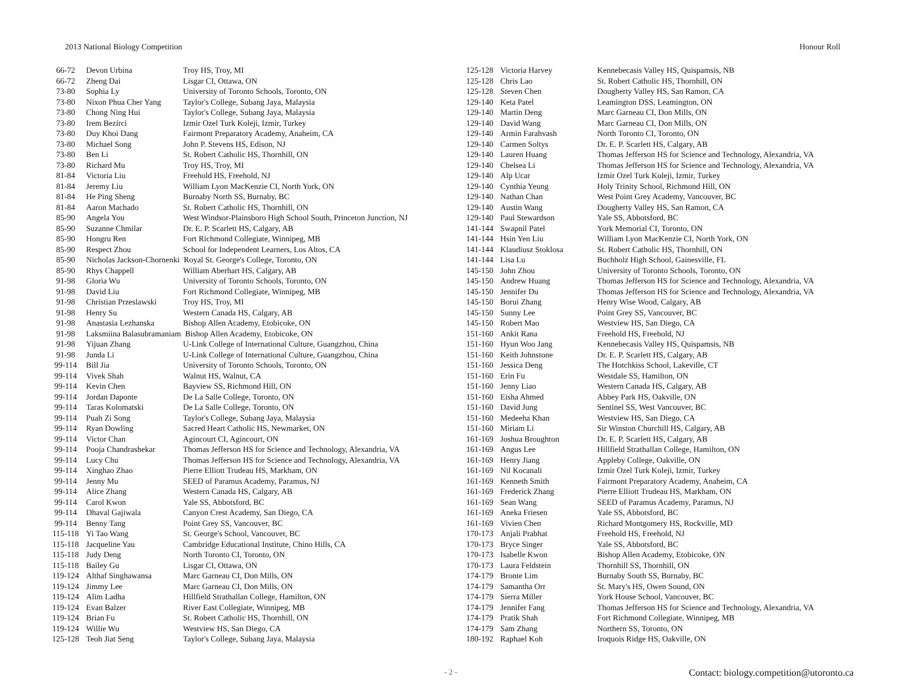2013 National Biology Competition Honour Roll
| 66-72 | Devon Urbina | Troy HS, Troy, MI |
| 66-72 | Zheng Dai | Lisgar CI, Ottawa, ON |
| 73-80 | Sophia Ly | University of Toronto Schools, Toronto, ON |
| 73-80 | Nixon Phua Cher Yang | Taylor's College, Subang Jaya, Malaysia |
| 73-80 | Chong Ning Hui | Taylor's College, Subang Jaya, Malaysia |
| 73-80 | Irem Bezirci | Izmir Ozel Turk Koleji, Izmir, Turkey |
| 73-80 | Duy Khoi Dang | Fairmont Preparatory Academy, Anaheim, CA |
| 73-80 | Michael Song | John P. Stevens HS, Edison, NJ |
| 73-80 | Ben Li | St. Robert Catholic HS, Thornhill, ON |
| 73-80 | Richard Mu | Troy HS, Troy, MI |
| 81-84 | Victoria Liu | Freehold HS, Freehold, NJ |
| 81-84 | Jeremy Liu | William Lyon MacKenzie CI, North York, ON |
| 81-84 | He Ping Sheng | Burnaby North SS, Burnaby, BC |
| 81-84 | Aaron Machado | St. Robert Catholic HS, Thornhill, ON |
| 85-90 | Angela You | West Windsor-Plainsboro High School South, Princeton Junction, NJ |
| 85-90 | Suzanne Chmilar | Dr. E. P. Scarlett HS, Calgary, AB |
| 85-90 | Hongru Ren | Fort Richmond Collegiate, Winnipeg, MB |
| 85-90 | Respect Zhou | School for Independent Learners, Los Altos, CA |
| 85-90 | Nicholas Jackson-Chornenki Royal St. George's College, Toronto, ON | |
| 85-90 | Rhys Chappell | William Aberhart HS, Calgary, AB |
| 91-98 | Gloria Wu | University of Toronto Schools, Toronto, ON |
| 91-98 | David Liu | Fort Richmond Collegiate, Winnipeg, MB |
| 91-98 | Christian Przeslawski | Troy HS, Troy, MI |
| 91-98 | Henry Su | Western Canada HS, Calgary, AB |
| 91-98 | Anastasia Lezhanska | Bishop Allen Academy, Etobicoke, ON |
| 91-98 | Laksmiina Balasubramaniam Bishop Allen Academy, Etobicoke, ON | |
| 91-98 | Yijuan Zhang | U-Link College of International Culture, Guangzhou, China |
| 91-98 | Junda Li | U-Link College of International Culture, Guangzhou, China |
| 99-114 | Bill Jia | University of Toronto Schools, Toronto, ON |
| 99-114 | Vivek Shah | Walnut HS, Walnut, CA |
| 99-114 | Kevin Chen | Bayview SS, Richmond Hill, ON |
| 99-114 | Jordan Daponte | De La Salle College, Toronto, ON |
| 99-114 | Taras Kolomatski | De La Salle College, Toronto, ON |
| 99-114 | Puah Zi Song | Taylor's College, Subang Jaya, Malaysia |
| 99-114 | Ryan Dowling | Sacred Heart Catholic HS, Newmarket, ON |
| 99-114 | Victor Chan | Agincourt CI, Agincourt, ON |
| 99-114 | Pooja Chandrashekar | Thomas Jefferson HS for Science and Technology, Alexandria, VA |
| 99-114 | Lucy Chu | Thomas Jefferson HS for Science and Technology, Alexandria, VA |
| 99-114 | Xinghao Zhao | Pierre Elliott Trudeau HS, Markham, ON |
| 99-114 | Jenny Mu | SEED of Paramus Academy, Paramus, NJ |
| 99-114 | Alice Zhang | Western Canada HS, Calgary, AB |
| 99-114 | Carol Kwon | Yale SS, Abbotsford, BC |
| 99-114 | Dhaval Gajiwala | Canyon Crest Academy, San Diego, CA |
| 99-114 | Benny Tang | Point Grey SS, Vancouver, BC |
| 115-118 | Yi Tao Wang | St. George's School, Vancouver, BC |
| 115-118 | Jacqueline Yau | Cambridge Educational Institute, Chino Hills, CA |
| 115-118 | Judy Deng | North Toronto CI, Toronto, ON |
| 115-118 | Bailey Gu | Lisgar CI, Ottawa, ON |
| 119-124 | Althaf Singhawansa | Marc Garneau CI, Don Mills, ON |
| 119-124 | Jimmy Lee | Marc Garneau CI, Don Mills, ON |
| 119-124 | Alim Ladha | Hillfield Strathallan College, Hamilton, ON |
| 119-124 | Evan Balzer | River East Collegiate, Winnipeg, MB |
| 119-124 | Brian Fu | St. Robert Catholic HS, Thornhill, ON |
| 119-124 | Willie Wu | Westview HS, San Diego, CA |
| 125-128 | Teoh Jiat Seng | Taylor's College, Subang Jaya, Malaysia |
| 125-128 | Victoria Harvey | Kennebecasis Valley HS, Quispamsis, NB |
| 125-128 | Chris Lao | St. Robert Catholic HS, Thornhill, ON |
| 125-128 | Steven Chen | Dougherty Valley HS, San Ramon, CA |
| 129-140 | Keta Patel | Leamington DSS, Leamington, ON |
| 129-140 | Martin Deng | Marc Garneau CI, Don Mills, ON |
| 129-140 | David Wang | Marc Garneau CI, Don Mills, ON |
| 129-140 | Armin Farahvash | North Toronto CI, Toronto, ON |
| 129-140 | Carmen Soltys | Dr. E. P. Scarlett HS, Calgary, AB |
| 129-140 | Lauren Huang | Thomas Jefferson HS for Science and Technology, Alexandria, VA |
| 129-140 | Chelsea Li | Thomas Jefferson HS for Science and Technology, Alexandria, VA |
| 129-140 | Alp Ucar | Izmir Ozel Turk Koleji, Izmir, Turkey |
| 129-140 | Cynthia Yeung | Holy Trinity School, Richmond Hill, ON |
| 129-140 | Nathan Chan | West Point Grey Academy, Vancouver, BC |
| 129-140 | Austin Wang | Dougherty Valley HS, San Ramon, CA |
| 129-140 | Paul Stewardson | Yale SS, Abbotsford, BC |
| 141-144 | Swapnil Patel | York Memorial CI, Toronto, ON |
| 141-144 | Hsin Yen Liu | William Lyon MacKenzie CI, North York, ON |
| 141-144 | Klaudiusz Stoklosa | St. Robert Catholic HS, Thornhill, ON |
| 141-144 | Lisa Lu | Buchholz High School, Gainesville, FL |
| 145-150 | John Zhou | University of Toronto Schools, Toronto, ON |
| 145-150 | Andrew Huang | Thomas Jefferson HS for Science and Technology, Alexandria, VA |
| 145-150 | Jennifer Du | Thomas Jefferson HS for Science and Technology, Alexandria, VA |
| 145-150 | Borui Zhang | Henry Wise Wood, Calgary, AB |
| 145-150 | Sunny Lee | Point Grey SS, Vancouver, BC |
| 145-150 | Robert Mao | Westview HS, San Diego, CA |
| 151-160 | Ankit Rana | Freehold HS, Freehold, NJ |
| 151-160 | Hyun Woo Jang | Kennebecasis Valley HS, Quispamsis, NB |
| 151-160 | Keith Johnstone | Dr. E. P. Scarlett HS, Calgary, AB |
| 151-160 | Jessica Deng | The Hotchkiss School, Lakeville, CT |
| 151-160 | Erin Fu | Westdale SS, Hamilton, ON |
| 151-160 | Jenny Liao | Western Canada HS, Calgary, AB |
| 151-160 | Eisha Ahmed | Abbey Park HS, Oakville, ON |
| 151-160 | David Jung | Sentinel SS, West Vancouver, BC |
| 151-160 | Medeeha Khan | Westview HS, San Diego, CA |
| 151-160 | Miriam Li | Sir Winston Churchill HS, Calgary, AB |
| 161-169 | Joshua Broughton | Dr. E. P. Scarlett HS, Calgary, AB |
| 161-169 | Angus Lee | Hillfield Strathallan College, Hamilton, ON |
| 161-169 | Henry Jiang | Appleby College, Oakville, ON |
| 161-169 | Nil Kocanali | Izmir Ozel Turk Koleji, Izmir, Turkey |
| 161-169 | Kenneth Smith | Fairmont Preparatory Academy, Anaheim, CA |
| 161-169 | Frederick Zhang | Pierre Elliott Trudeau HS, Markham, ON |
| 161-169 | Sean Wang | SEED of Paramus Academy, Paramus, NJ |
| 161-169 | Aneka Friesen | Yale SS, Abbotsford, BC |
| 161-169 | Vivien Chen | Richard Montgomery HS, Rockville, MD |
| 170-173 | Anjali Prabhat | Freehold HS, Freehold, NJ |
| 170-173 | Bryce Singer | Yale SS, Abbotsford, BC |
| 170-173 | Isabelle Kwon | Bishop Allen Academy, Etobicoke, ON |
| 170-173 | Laura Feldstein | Thornhill SS, Thornhill, ON |
| 174-179 | Bronte Lim | Burnaby South SS, Burnaby, BC |
| 174-179 | Samantha Orr | St. Mary's HS, Owen Sound, ON |
| 174-179 | Sierra Miller | York House School, Vancouver, BC |
| 174-179 | Jennifer Fang | Thomas Jefferson HS for Science and Technology, Alexandria, VA |
| 174-179 | Pratik Shah | Fort Richmond Collegiate, Winnipeg, MB |
| 174-179 | Sam Zhang | Northern SS, Toronto, ON |
| 180-192 | Raphael Koh | Iroquois Ridge HS, Oakville, ON |
- 2 - Contact: biology.competition@utoronto.ca